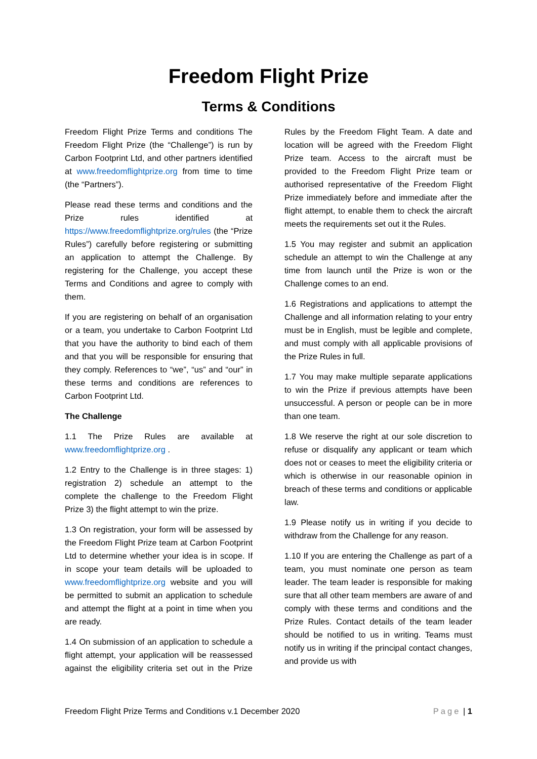Freedom Flight Prize
Terms & Conditions
Freedom Flight Prize Terms and conditions The Freedom Flight Prize (the “Challenge”) is run by Carbon Footprint Ltd, and other partners identified at www.freedomflightprize.org from time to time (the “Partners”).
Please read these terms and conditions and the Prize rules identified at https://www.freedomflightprize.org/rules (the “Prize Rules”) carefully before registering or submitting an application to attempt the Challenge. By registering for the Challenge, you accept these Terms and Conditions and agree to comply with them.
If you are registering on behalf of an organisation or a team, you undertake to Carbon Footprint Ltd that you have the authority to bind each of them and that you will be responsible for ensuring that they comply. References to “we”, “us” and “our” in these terms and conditions are references to Carbon Footprint Ltd.
The Challenge
1.1 The Prize Rules are available at www.freedomflightprize.org .
1.2 Entry to the Challenge is in three stages: 1) registration 2) schedule an attempt to the complete the challenge to the Freedom Flight Prize 3) the flight attempt to win the prize.
1.3 On registration, your form will be assessed by the Freedom Flight Prize team at Carbon Footprint Ltd to determine whether your idea is in scope. If in scope your team details will be uploaded to www.freedomflightprize.org website and you will be permitted to submit an application to schedule and attempt the flight at a point in time when you are ready.
1.4 On submission of an application to schedule a flight attempt, your application will be reassessed against the eligibility criteria set out in the Prize Rules by the Freedom Flight Team. A date and location will be agreed with the Freedom Flight Prize team. Access to the aircraft must be provided to the Freedom Flight Prize team or authorised representative of the Freedom Flight Prize immediately before and immediate after the flight attempt, to enable them to check the aircraft meets the requirements set out it the Rules.
1.5 You may register and submit an application schedule an attempt to win the Challenge at any time from launch until the Prize is won or the Challenge comes to an end.
1.6 Registrations and applications to attempt the Challenge and all information relating to your entry must be in English, must be legible and complete, and must comply with all applicable provisions of the Prize Rules in full.
1.7 You may make multiple separate applications to win the Prize if previous attempts have been unsuccessful. A person or people can be in more than one team.
1.8 We reserve the right at our sole discretion to refuse or disqualify any applicant or team which does not or ceases to meet the eligibility criteria or which is otherwise in our reasonable opinion in breach of these terms and conditions or applicable law.
1.9 Please notify us in writing if you decide to withdraw from the Challenge for any reason.
1.10 If you are entering the Challenge as part of a team, you must nominate one person as team leader. The team leader is responsible for making sure that all other team members are aware of and comply with these terms and conditions and the Prize Rules. Contact details of the team leader should be notified to us in writing. Teams must notify us in writing if the principal contact changes, and provide us with
Freedom Flight Prize Terms and Conditions v.1 December 2020 Page | 1